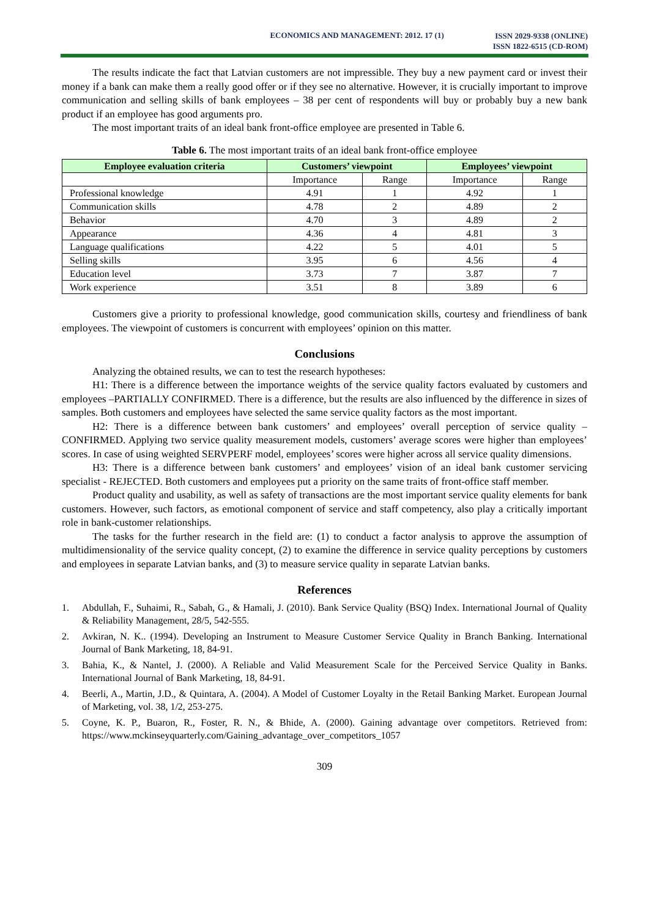ECONOMICS AND MANAGEMENT: 2012. 17 (1)
ISSN 2029-9338 (ONLINE)
ISSN 1822-6515 (CD-ROM)
The results indicate the fact that Latvian customers are not impressible. They buy a new payment card or invest their money if a bank can make them a really good offer or if they see no alternative. However, it is crucially important to improve communication and selling skills of bank employees – 38 per cent of respondents will buy or probably buy a new bank product if an employee has good arguments pro.
The most important traits of an ideal bank front-office employee are presented in Table 6.
Table 6. The most important traits of an ideal bank front-office employee
| Employee evaluation criteria | Customers’ viewpoint | | Employees’ viewpoint | |
| --- | --- | --- | --- | --- |
| | Importance | Range | Importance | Range |
| Professional knowledge | 4.91 | 1 | 4.92 | 1 |
| Communication skills | 4.78 | 2 | 4.89 | 2 |
| Behavior | 4.70 | 3 | 4.89 | 2 |
| Appearance | 4.36 | 4 | 4.81 | 3 |
| Language qualifications | 4.22 | 5 | 4.01 | 5 |
| Selling skills | 3.95 | 6 | 4.56 | 4 |
| Education level | 3.73 | 7 | 3.87 | 7 |
| Work experience | 3.51 | 8 | 3.89 | 6 |
Customers give a priority to professional knowledge, good communication skills, courtesy and friendliness of bank employees. The viewpoint of customers is concurrent with employees’ opinion on this matter.
Conclusions
Analyzing the obtained results, we can to test the research hypotheses:
H1: There is a difference between the importance weights of the service quality factors evaluated by customers and employees –PARTIALLY CONFIRMED. There is a difference, but the results are also influenced by the difference in sizes of samples. Both customers and employees have selected the same service quality factors as the most important.
H2: There is a difference between bank customers’ and employees’ overall perception of service quality – CONFIRMED. Applying two service quality measurement models, customers’ average scores were higher than employees’ scores. In case of using weighted SERVPERF model, employees’ scores were higher across all service quality dimensions.
H3: There is a difference between bank customers’ and employees’ vision of an ideal bank customer servicing specialist - REJECTED. Both customers and employees put a priority on the same traits of front-office staff member.
Product quality and usability, as well as safety of transactions are the most important service quality elements for bank customers. However, such factors, as emotional component of service and staff competency, also play a critically important role in bank-customer relationships.
The tasks for the further research in the field are: (1) to conduct a factor analysis to approve the assumption of multidimensionality of the service quality concept, (2) to examine the difference in service quality perceptions by customers and employees in separate Latvian banks, and (3) to measure service quality in separate Latvian banks.
References
1. Abdullah, F., Suhaimi, R., Sabah, G., & Hamali, J. (2010). Bank Service Quality (BSQ) Index. International Journal of Quality & Reliability Management, 28/5, 542-555.
2. Avkiran, N. K.. (1994). Developing an Instrument to Measure Customer Service Quality in Branch Banking. International Journal of Bank Marketing, 18, 84-91.
3. Bahia, K., & Nantel, J. (2000). A Reliable and Valid Measurement Scale for the Perceived Service Quality in Banks. International Journal of Bank Marketing, 18, 84-91.
4. Beerli, A., Martin, J.D., & Quintara, A. (2004). A Model of Customer Loyalty in the Retail Banking Market. European Journal of Marketing, vol. 38, 1/2, 253-275.
5. Coyne, K. P., Buaron, R., Foster, R. N., & Bhide, A. (2000). Gaining advantage over competitors. Retrieved from: https://www.mckinseyquarterly.com/Gaining_advantage_over_competitors_1057
309